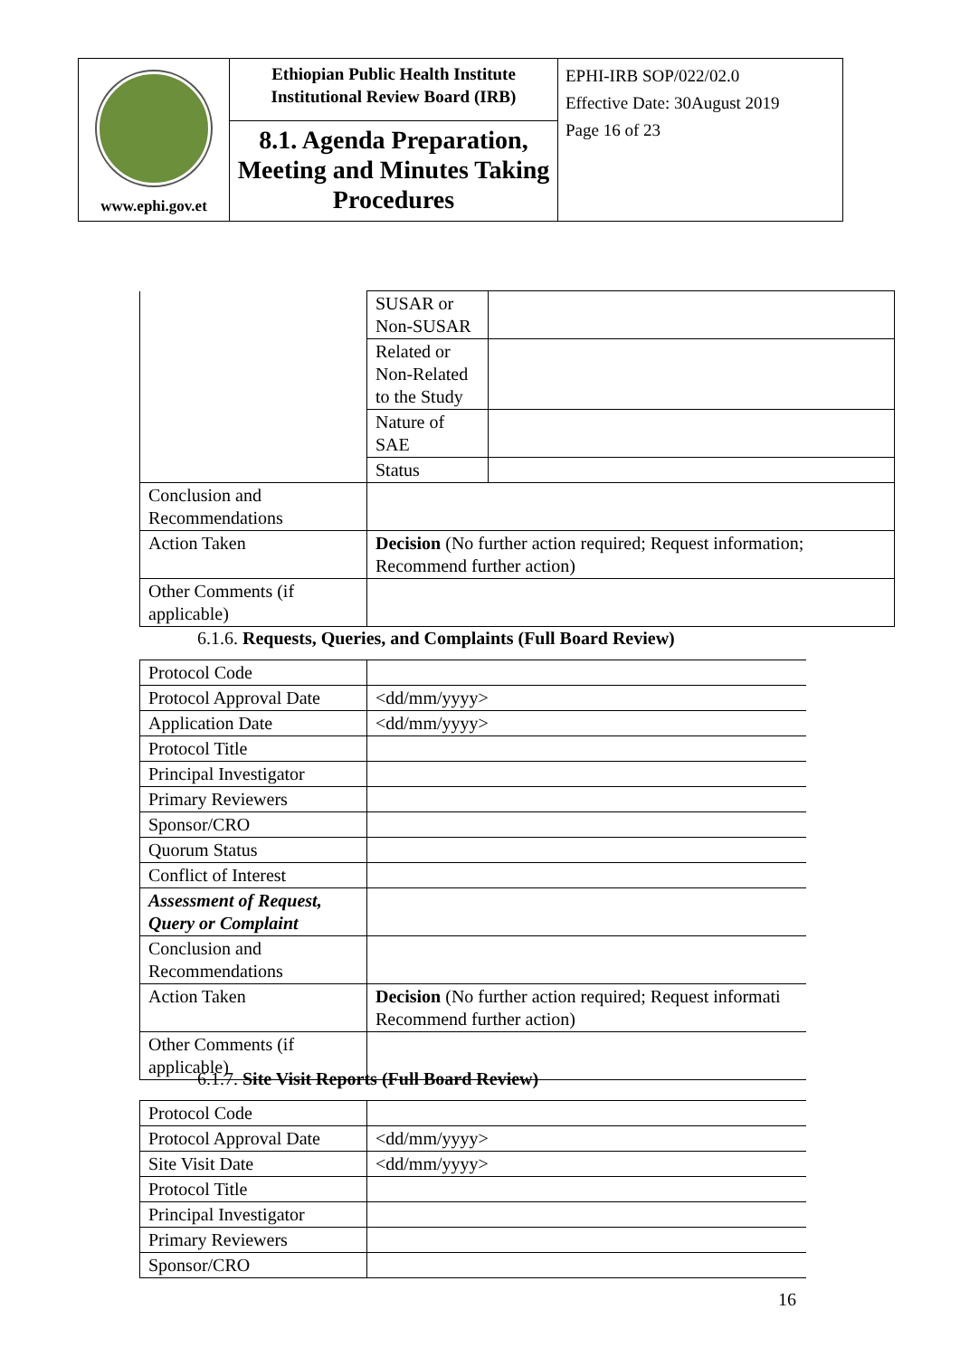| www.ephi.gov.et | Ethiopian Public Health Institute Institutional Review Board (IRB) | EPHI-IRB SOP/022/02.0 Effective Date: 30August 2019 Page 16 of 23 |
| | 8.1. Agenda Preparation, Meeting and Minutes Taking Procedures | |
| | SUSAR or Non-SUSAR | |
| | Related or Non-Related to the Study | |
| | Nature of SAE | |
| | Status | |
| Conclusion and Recommendations | | |
| Action Taken | Decision (No further action required; Request information; Recommend further action) | |
| Other Comments (if applicable) | | |
6.1.6. Requests, Queries, and Complaints (Full Board Review)
| Protocol Code | |
| Protocol Approval Date | <dd/mm/yyyy> |
| Application Date | <dd/mm/yyyy> |
| Protocol Title | |
| Principal Investigator | |
| Primary Reviewers | |
| Sponsor/CRO | |
| Quorum Status | |
| Conflict of Interest | |
| Assessment of Request, Query or Complaint | |
| Conclusion and Recommendations | |
| Action Taken | Decision (No further action required; Request informati Recommend further action) |
| Other Comments (if applicable) | |
6.1.7. Site Visit Reports (Full Board Review)
| Protocol Code | |
| Protocol Approval Date | <dd/mm/yyyy> |
| Site Visit Date | <dd/mm/yyyy> |
| Protocol Title | |
| Principal Investigator | |
| Primary Reviewers | |
| Sponsor/CRO | |
16